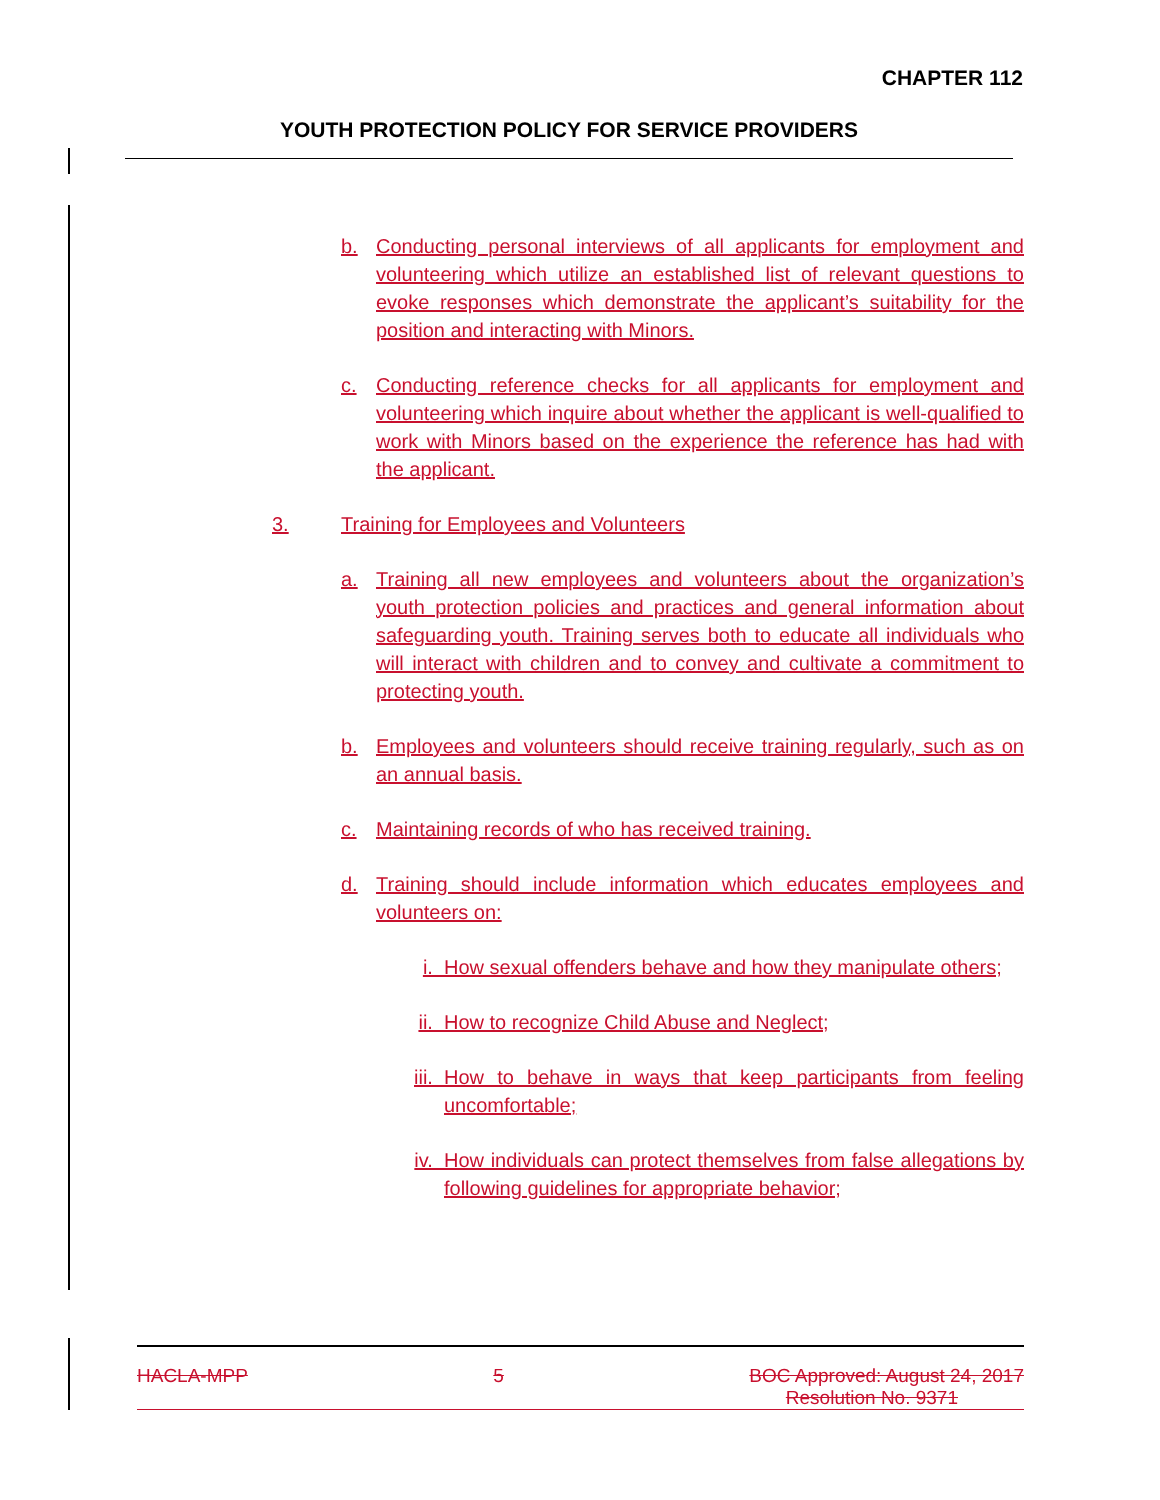CHAPTER 112
YOUTH PROTECTION POLICY FOR SERVICE PROVIDERS
b. Conducting personal interviews of all applicants for employment and volunteering which utilize an established list of relevant questions to evoke responses which demonstrate the applicant’s suitability for the position and interacting with Minors.
c. Conducting reference checks for all applicants for employment and volunteering which inquire about whether the applicant is well-qualified to work with Minors based on the experience the reference has had with the applicant.
3. Training for Employees and Volunteers
a. Training all new employees and volunteers about the organization’s youth protection policies and practices and general information about safeguarding youth. Training serves both to educate all individuals who will interact with children and to convey and cultivate a commitment to protecting youth.
b. Employees and volunteers should receive training regularly, such as on an annual basis.
c. Maintaining records of who has received training.
d. Training should include information which educates employees and volunteers on:
i. How sexual offenders behave and how they manipulate others;
ii. How to recognize Child Abuse and Neglect;
iii. How to behave in ways that keep participants from feeling uncomfortable;
iv. How individuals can protect themselves from false allegations by following guidelines for appropriate behavior;
HACLA-MPP 5 BOC Approved: August 24, 2017
Resolution No. 9371